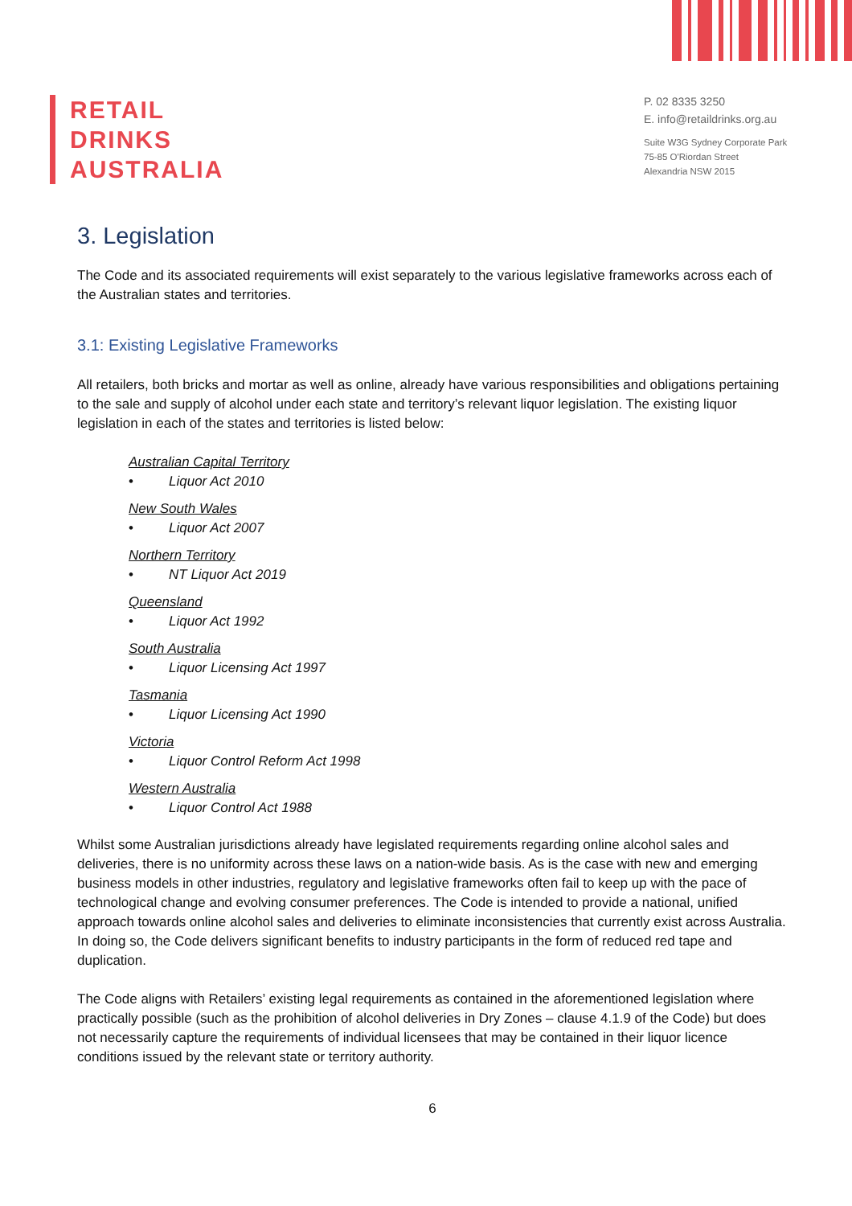RETAIL
DRINKS
AUSTRALIA
P. 02 8335 3250
E. info@retaildrinks.org.au
Suite W3G Sydney Corporate Park
75-85 O'Riordan Street
Alexandria NSW 2015
3. Legislation
The Code and its associated requirements will exist separately to the various legislative frameworks across each of the Australian states and territories.
3.1: Existing Legislative Frameworks
All retailers, both bricks and mortar as well as online, already have various responsibilities and obligations pertaining to the sale and supply of alcohol under each state and territory’s relevant liquor legislation. The existing liquor legislation in each of the states and territories is listed below:
Australian Capital Territory
• Liquor Act 2010
New South Wales
• Liquor Act 2007
Northern Territory
• NT Liquor Act 2019
Queensland
• Liquor Act 1992
South Australia
• Liquor Licensing Act 1997
Tasmania
• Liquor Licensing Act 1990
Victoria
• Liquor Control Reform Act 1998
Western Australia
• Liquor Control Act 1988
Whilst some Australian jurisdictions already have legislated requirements regarding online alcohol sales and deliveries, there is no uniformity across these laws on a nation-wide basis. As is the case with new and emerging business models in other industries, regulatory and legislative frameworks often fail to keep up with the pace of technological change and evolving consumer preferences. The Code is intended to provide a national, unified approach towards online alcohol sales and deliveries to eliminate inconsistencies that currently exist across Australia. In doing so, the Code delivers significant benefits to industry participants in the form of reduced red tape and duplication.
The Code aligns with Retailers’ existing legal requirements as contained in the aforementioned legislation where practically possible (such as the prohibition of alcohol deliveries in Dry Zones – clause 4.1.9 of the Code) but does not necessarily capture the requirements of individual licensees that may be contained in their liquor licence conditions issued by the relevant state or territory authority.
6